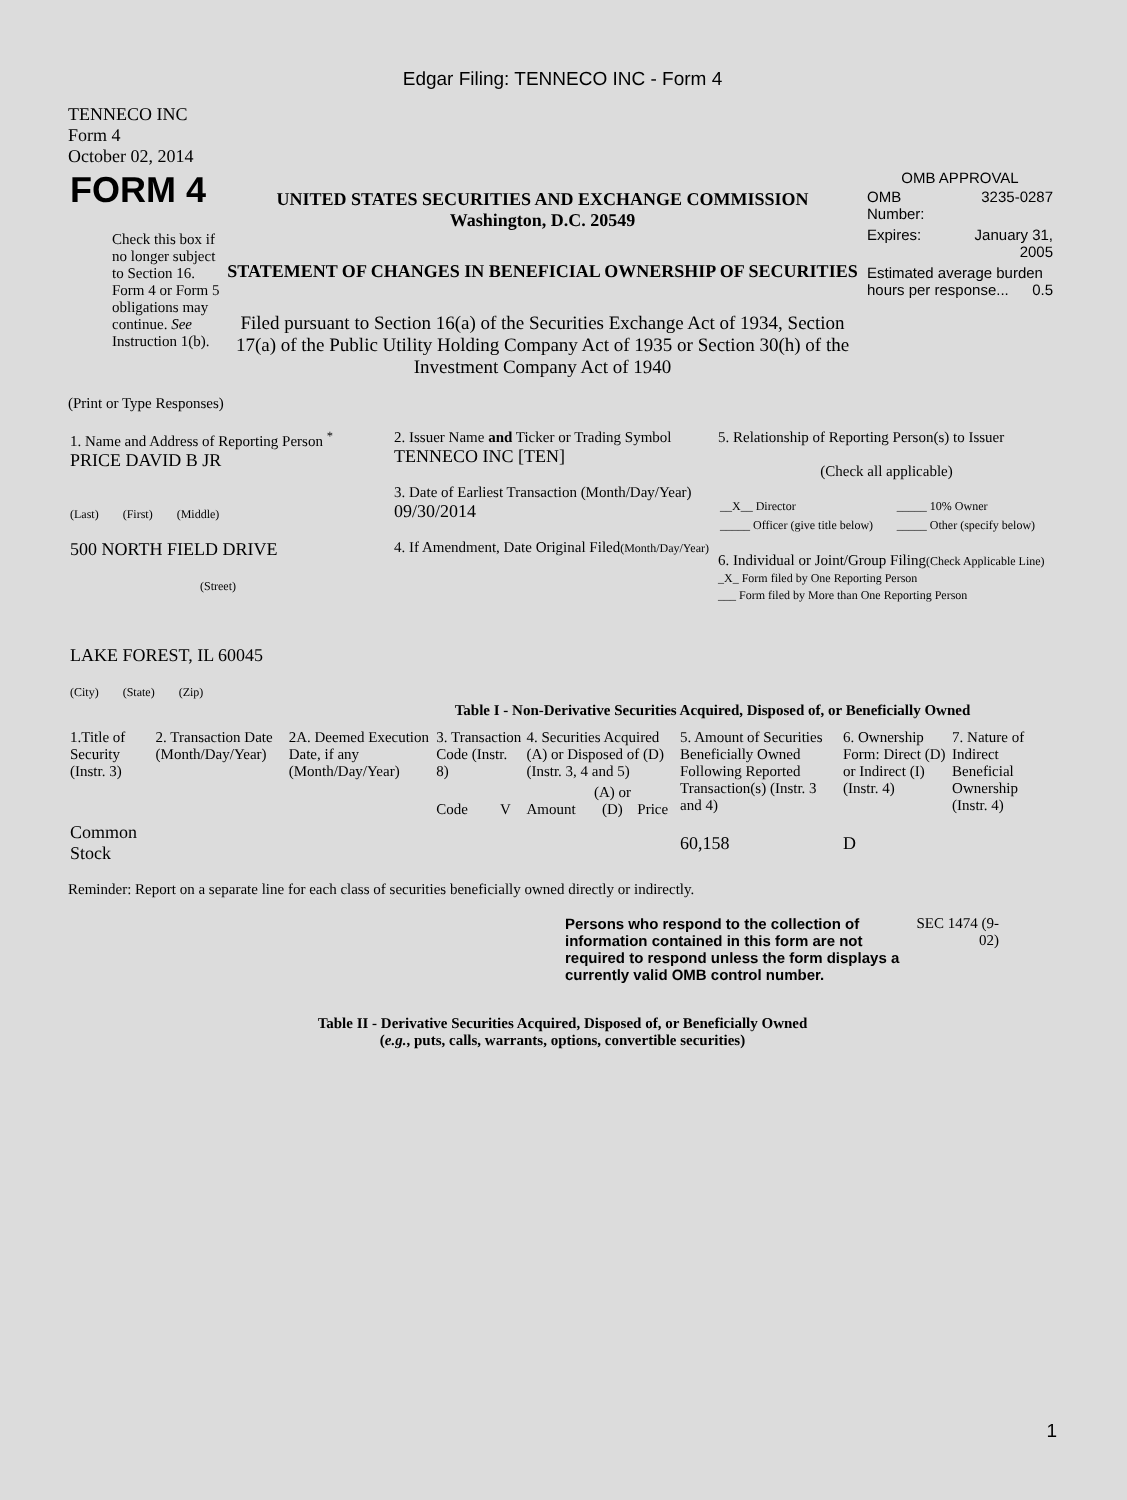Edgar Filing: TENNECO INC - Form 4
TENNECO INC
Form 4
October 02, 2014
| FORM 4 Check this box if no longer subject to Section 16. Form 4 or Form 5 obligations may continue. See Instruction 1(b). | UNITED STATES SECURITIES AND EXCHANGE COMMISSION Washington, D.C. 20549 STATEMENT OF CHANGES IN BENEFICIAL OWNERSHIP OF SECURITIES Filed pursuant to Section 16(a) of the Securities Exchange Act of 1934, Section 17(a) of the Public Utility Holding Company Act of 1935 or Section 30(h) of the Investment Company Act of 1940 | OMB APPROVAL / OMB Number: / 3235-0287 / / Expires: / January 31, 2005 / / Estimated average burden hours per response... 0.5 / / |
(Print or Type Responses)
| 1. Name and Address of Reporting Person <sup>*</sup> PRICE DAVID B JR (Last) (First) (Middle) 500 NORTH FIELD DRIVE (Street) LAKE FOREST, IL 60045 (City) (State) (Zip) | 2. Issuer Name and Ticker or Trading Symbol TENNECO INC [TEN] 3. Date of Earliest Transaction (Month/Day/Year) 09/30/2014 4. If Amendment, Date Original Filed (Month/Day/Year) | 5. Relationship of Reporting Person(s) to Issuer (Check all applicable) / __X__ Director / _____ 10% Owner / / _____ Officer (give title below) / _____ Other (specify below) / 6. Individual or Joint/Group Filing (Check Applicable Line) _X_ Form filed by One Reporting Person ___ Form filed by More than One Reporting Person |
Table I - Non-Derivative Securities Acquired, Disposed of, or Beneficially Owned
| 1.Title of Security (Instr. 3) | 2. Transaction Date (Month/Day/Year) | 2A. Deemed Execution Date, if any (Month/Day/Year) | 3. Transaction Code (Instr. 8) | | 4. Securities Acquired (A) or Disposed of (D) (Instr. 3, 4 and 5) | | | 5. Amount of Securities Beneficially Owned Following Reported Transaction(s) (Instr. 3 and 4) | 6. Ownership Form: Direct (D) or Indirect (I) (Instr. 4) | 7. Nature of Indirect Beneficial Ownership (Instr. 4) |
| --- | --- | --- | --- | --- | --- | --- | --- | --- | --- | --- |
| | | | Code | V | Amount | (A) or (D) | Price | | | |
| Common Stock | | | | | | | | 60,158 | D | |
Reminder: Report on a separate line for each class of securities beneficially owned directly or indirectly.
| Persons who respond to the collection of information contained in this form are not required to respond unless the form displays a currently valid OMB control number. | SEC 1474 (9-02) |
Table II - Derivative Securities Acquired, Disposed of, or Beneficially Owned
(e.g., puts, calls, warrants, options, convertible securities)
1